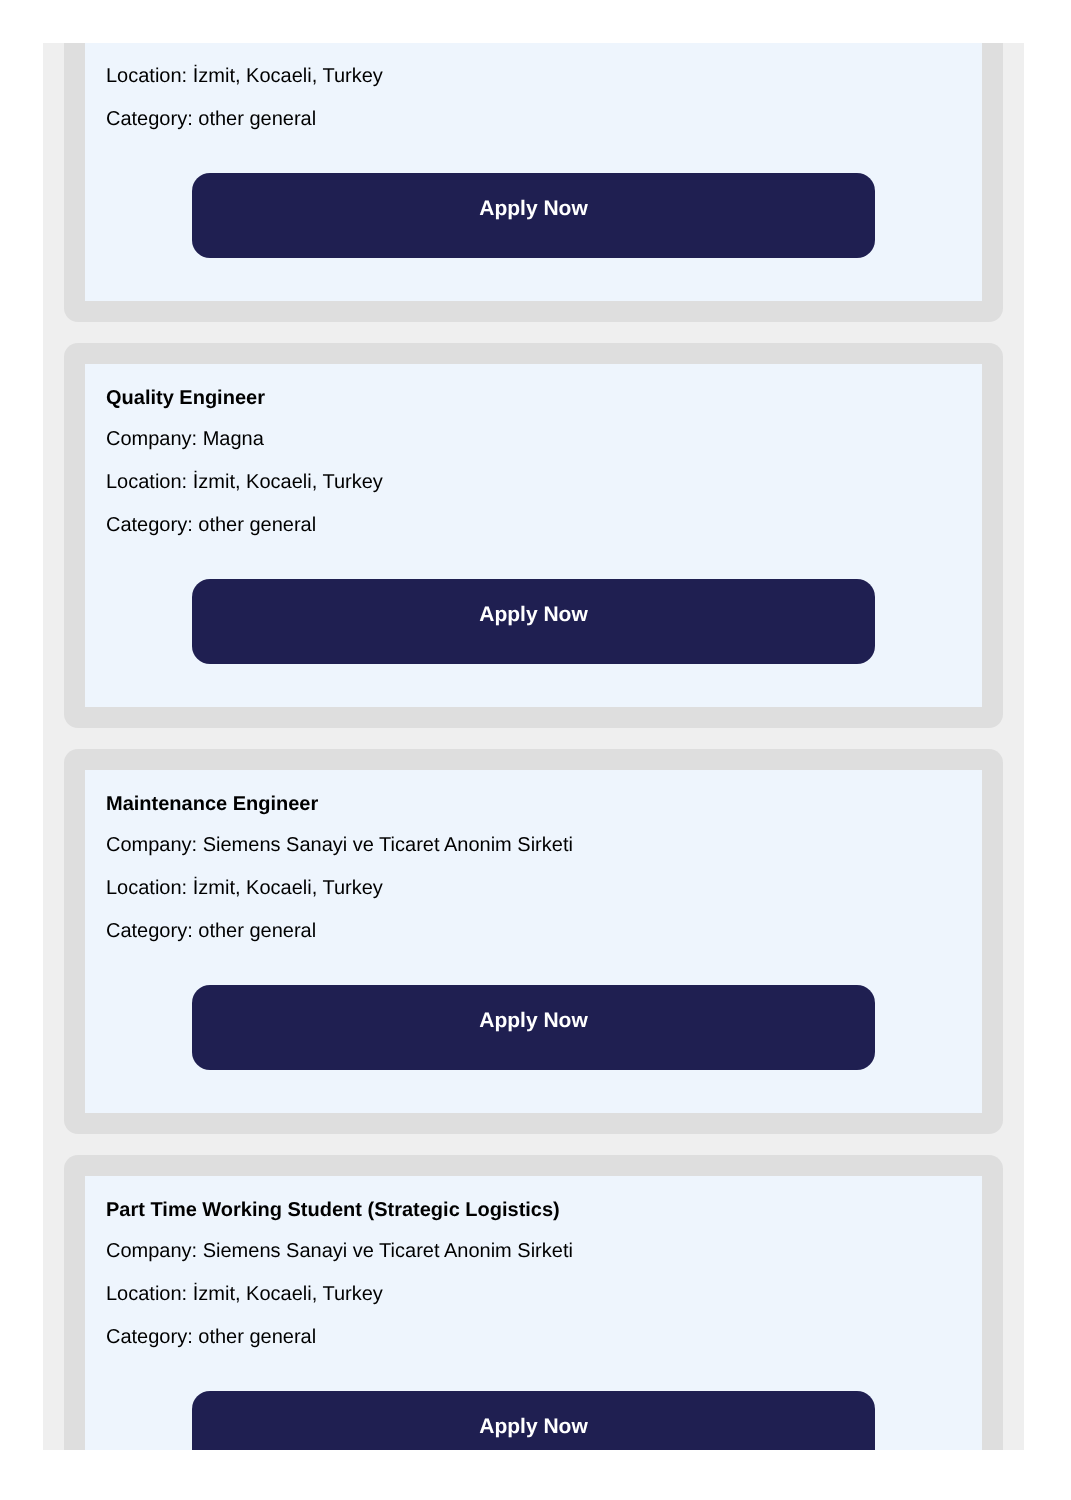Location: İzmit, Kocaeli, Turkey
Category: other general
Apply Now
Quality Engineer
Company: Magna
Location: İzmit, Kocaeli, Turkey
Category: other general
Apply Now
Maintenance Engineer
Company: Siemens Sanayi ve Ticaret Anonim Sirketi
Location: İzmit, Kocaeli, Turkey
Category: other general
Apply Now
Part Time Working Student (Strategic Logistics)
Company: Siemens Sanayi ve Ticaret Anonim Sirketi
Location: İzmit, Kocaeli, Turkey
Category: other general
Apply Now